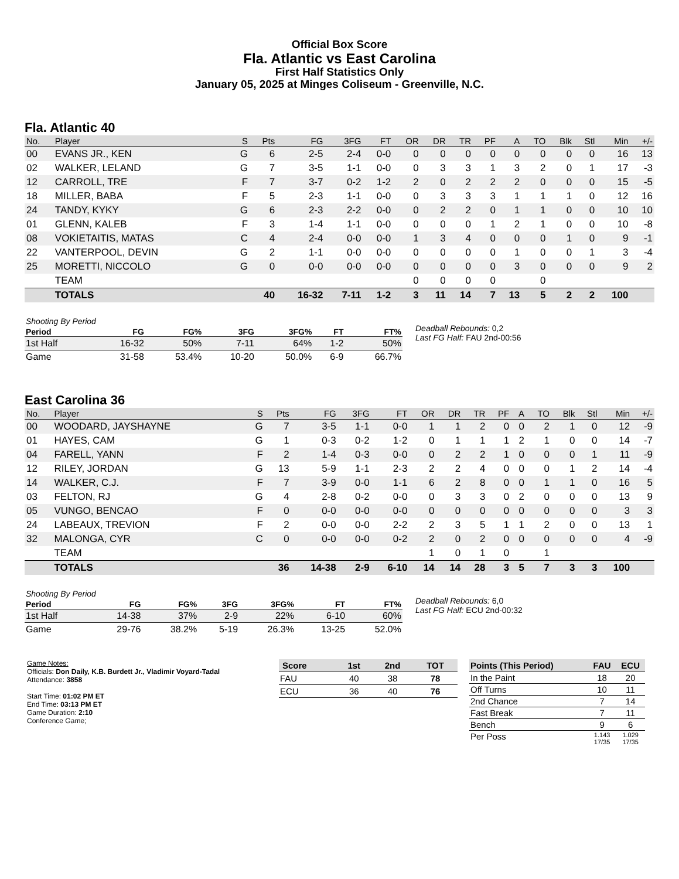Official Box Score
Fla. Atlantic vs East Carolina
First Half Statistics Only
January 05, 2025 at Minges Coliseum - Greenville, N.C.
Fla. Atlantic 40
| No. | Player | S | Pts | FG | 3FG | FT | OR | DR | TR | PF | A | TO | Blk | Stl | Min | +/- |
| --- | --- | --- | --- | --- | --- | --- | --- | --- | --- | --- | --- | --- | --- | --- | --- | --- |
| 00 | EVANS JR., KEN | G | 6 | 2-5 | 2-4 | 0-0 | 0 | 0 | 0 | 0 | 0 | 0 | 0 | 0 | 16 | 13 |
| 02 | WALKER, LELAND | G | 7 | 3-5 | 1-1 | 0-0 | 0 | 3 | 3 | 1 | 3 | 2 | 0 | 1 | 17 | -3 |
| 12 | CARROLL, TRE | F | 7 | 3-7 | 0-2 | 1-2 | 2 | 0 | 2 | 2 | 2 | 0 | 0 | 0 | 15 | -5 |
| 18 | MILLER, BABA | F | 5 | 2-3 | 1-1 | 0-0 | 0 | 3 | 3 | 3 | 1 | 1 | 1 | 0 | 12 | 16 |
| 24 | TANDY, KYKY | G | 6 | 2-3 | 2-2 | 0-0 | 0 | 2 | 2 | 0 | 1 | 1 | 0 | 0 | 10 | 10 |
| 01 | GLENN, KALEB | F | 3 | 1-4 | 1-1 | 0-0 | 0 | 0 | 0 | 1 | 2 | 1 | 0 | 0 | 10 | -8 |
| 08 | VOKIETAITIS, MATAS | C | 4 | 2-4 | 0-0 | 0-0 | 1 | 3 | 4 | 0 | 0 | 0 | 1 | 0 | 9 | -1 |
| 22 | VANTERPOOL, DEVIN | G | 2 | 1-1 | 0-0 | 0-0 | 0 | 0 | 0 | 0 | 1 | 0 | 0 | 1 | 3 | -4 |
| 25 | MORETTI, NICCOLO | G | 0 | 0-0 | 0-0 | 0-0 | 0 | 0 | 0 | 0 | 3 | 0 | 0 | 0 | 9 | 2 |
| | TEAM | | | | | | 0 | 0 | 0 | 0 | | 0 | | | | |
| | TOTALS | | 40 | 16-32 | 7-11 | 1-2 | 3 | 11 | 14 | 7 | 13 | 5 | 2 | 2 | 100 | |
| Shooting By Period | | | | | | |
| Period | FG | FG% | 3FG | 3FG% | FT | FT% |
| 1st Half | 16-32 | 50% | 7-11 | 64% | 1-2 | 50% |
| Game | 31-58 | 53.4% | 10-20 | 50.0% | 6-9 | 66.7% |
Deadball Rebounds: 0,2
Last FG Half: FAU 2nd-00:56
East Carolina 36
| No. | Player | S | Pts | FG | 3FG | FT | OR | DR | TR | PF | A | TO | Blk | Stl | Min | +/- |
| --- | --- | --- | --- | --- | --- | --- | --- | --- | --- | --- | --- | --- | --- | --- | --- | --- |
| 00 | WOODARD, JAYSHAYNE | G | 7 | 3-5 | 1-1 | 0-0 | 1 | 1 | 2 | 0 | 0 | 2 | 1 | 0 | 12 | -9 |
| 01 | HAYES, CAM | G | 1 | 0-3 | 0-2 | 1-2 | 0 | 1 | 1 | 1 | 2 | 1 | 0 | 0 | 14 | -7 |
| 04 | FARELL, YANN | F | 2 | 1-4 | 0-3 | 0-0 | 0 | 2 | 2 | 1 | 0 | 0 | 0 | 1 | 11 | -9 |
| 12 | RILEY, JORDAN | G | 13 | 5-9 | 1-1 | 2-3 | 2 | 2 | 4 | 0 | 0 | 0 | 1 | 2 | 14 | -4 |
| 14 | WALKER, C.J. | F | 7 | 3-9 | 0-0 | 1-1 | 6 | 2 | 8 | 0 | 0 | 1 | 1 | 0 | 16 | 5 |
| 03 | FELTON, RJ | G | 4 | 2-8 | 0-2 | 0-0 | 0 | 3 | 3 | 0 | 2 | 0 | 0 | 0 | 13 | 9 |
| 05 | VUNGO, BENCAO | F | 0 | 0-0 | 0-0 | 0-0 | 0 | 0 | 0 | 0 | 0 | 0 | 0 | 0 | 3 | 3 |
| 24 | LABEAUX, TREVION | F | 2 | 0-0 | 0-0 | 2-2 | 2 | 3 | 5 | 1 | 1 | 2 | 0 | 0 | 13 | 1 |
| 32 | MALONGA, CYR | C | 0 | 0-0 | 0-0 | 0-2 | 2 | 0 | 2 | 0 | 0 | 0 | 0 | 0 | 4 | -9 |
| | TEAM | | | | | | 1 | 0 | 1 | 0 | | 1 | | | | |
| | TOTALS | | 36 | 14-38 | 2-9 | 6-10 | 14 | 14 | 28 | 3 | 5 | 7 | 3 | 3 | 100 | |
| Shooting By Period | | | | | | |
| Period | FG | FG% | 3FG | 3FG% | FT | FT% |
| 1st Half | 14-38 | 37% | 2-9 | 22% | 6-10 | 60% |
| Game | 29-76 | 38.2% | 5-19 | 26.3% | 13-25 | 52.0% |
Deadball Rebounds: 6,0
Last FG Half: ECU 2nd-00:32
Game Notes:
Officials: Don Daily, K.B. Burdett Jr., Vladimir Voyard-Tadal
Attendance: 3858
Start Time: 01:02 PM ET
End Time: 03:13 PM ET
Game Duration: 2:10
Conference Game;
| Score | 1st | 2nd | TOT |
| --- | --- | --- | --- |
| FAU | 40 | 38 | 78 |
| ECU | 36 | 40 | 76 |
| Points (This Period) | FAU | ECU |
| --- | --- | --- |
| In the Paint | 18 | 20 |
| Off Turns | 10 | 11 |
| 2nd Chance | 7 | 14 |
| Fast Break | 7 | 11 |
| Bench | 9 | 6 |
| Per Poss | 1.143 17/35 | 1.029 17/35 |